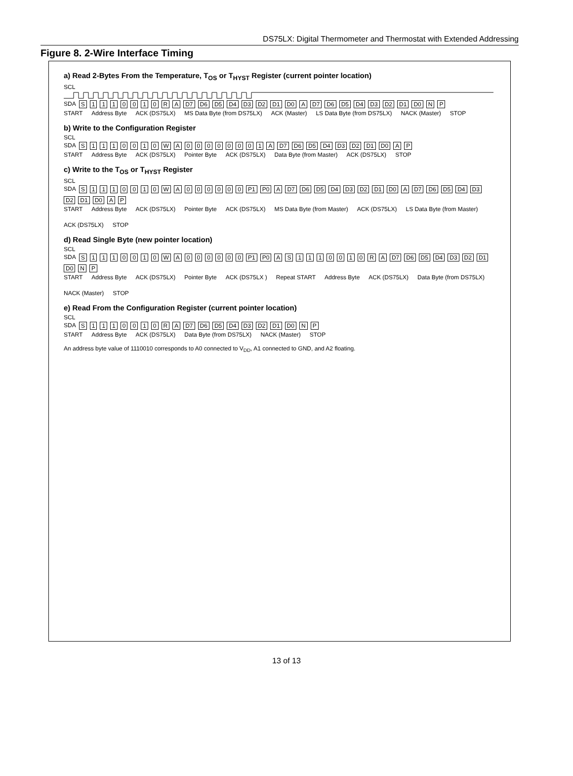DS75LX: Digital Thermometer and Thermostat with Extended Addressing
Figure 8. 2-Wire Interface Timing
a) Read 2-Bytes From the Temperature, T<sub>OS</sub> or T<sub>HYST</sub> Register (current pointer location)
SCL
SDA S 1110010 RA D7 D6 D5 D4 D3 D2 D1 D0 A D7 D6 D5 D4 D3 D2 D1 D0 NP
START Address Byte ACK (DS75LX) MS Data Byte (from DS75LX) ACK (Master) LS Data Byte (from DS75LX) NACK (Master) STOP
b) Write to the Configuration Register
SCL
SDA S 1110010 WA 00000001 A D7 D6 D5 D4 D3 D2 D1 D0 AP
START Address Byte ACK (DS75LX) Pointer Byte ACK (DS75LX) Data Byte (from Master) ACK (DS75LX) STOP
c) Write to the T<sub>OS</sub> or T<sub>HYST</sub> Register
SCL
SDA S 1110010 WA 000000 P1 P0 A D7 D6 D5 D4 D3 D2 D1 D0 A D7 D6 D5 D4 D3 D2 D1 D0 AP
START Address Byte ACK (DS75LX) Pointer Byte ACK (DS75LX) MS Data Byte (from Master) ACK (DS75LX) LS Data Byte (from Master) ACK (DS75LX) STOP
d) Read Single Byte (new pointer location)
SCL
SDA S 1110010 WA 000000 P1 P0 AS 1110010 RA D7 D6 D5 D4 D3 D2 D1 D0 NP
START Address Byte ACK (DS75LX) Pointer Byte ACK (DS75LX ) Repeat START Address Byte ACK (DS75LX) Data Byte (from DS75LX) NACK (Master) STOP
e) Read From the Configuration Register (current pointer location)
SCL
SDA S 1110010 RA D7 D6 D5 D4 D3 D2 D1 D0 NP
START Address Byte ACK (DS75LX) Data Byte (from DS75LX) NACK (Master) STOP
An address byte value of 1110010 corresponds to A0 connected to V<sub>DD</sub>, A1 connected to GND, and A2 floating.
13 of 13